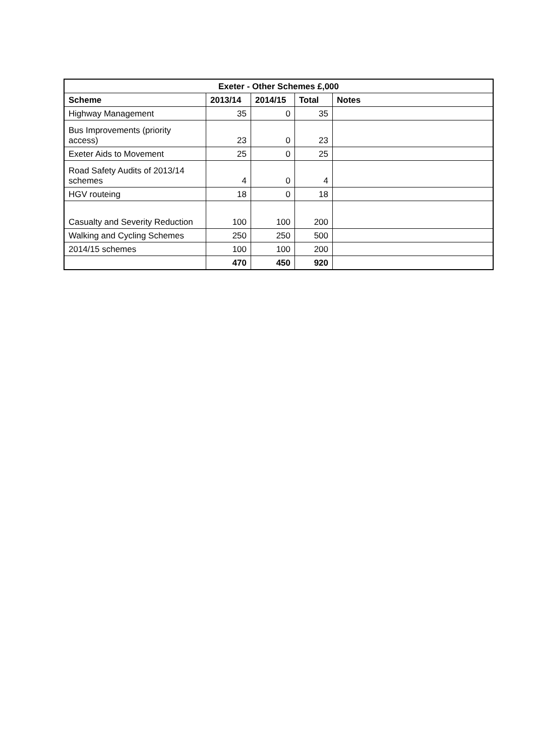| Exeter - Other Schemes £,000 | | | | |
| --- | --- | --- | --- | --- |
| Scheme | 2013/14 | 2014/15 | Total | Notes |
| Highway Management | 35 | 0 | 35 | |
| Bus Improvements (priority access) | 23 | 0 | 23 | |
| Exeter Aids to Movement | 25 | 0 | 25 | |
| Road Safety Audits of 2013/14 schemes | 4 | 0 | 4 | |
| HGV routeing | 18 | 0 | 18 | |
| Casualty and Severity Reduction | 100 | 100 | 200 | |
| Walking and Cycling Schemes | 250 | 250 | 500 | |
| 2014/15 schemes | 100 | 100 | 200 | |
| | 470 | 450 | 920 | |